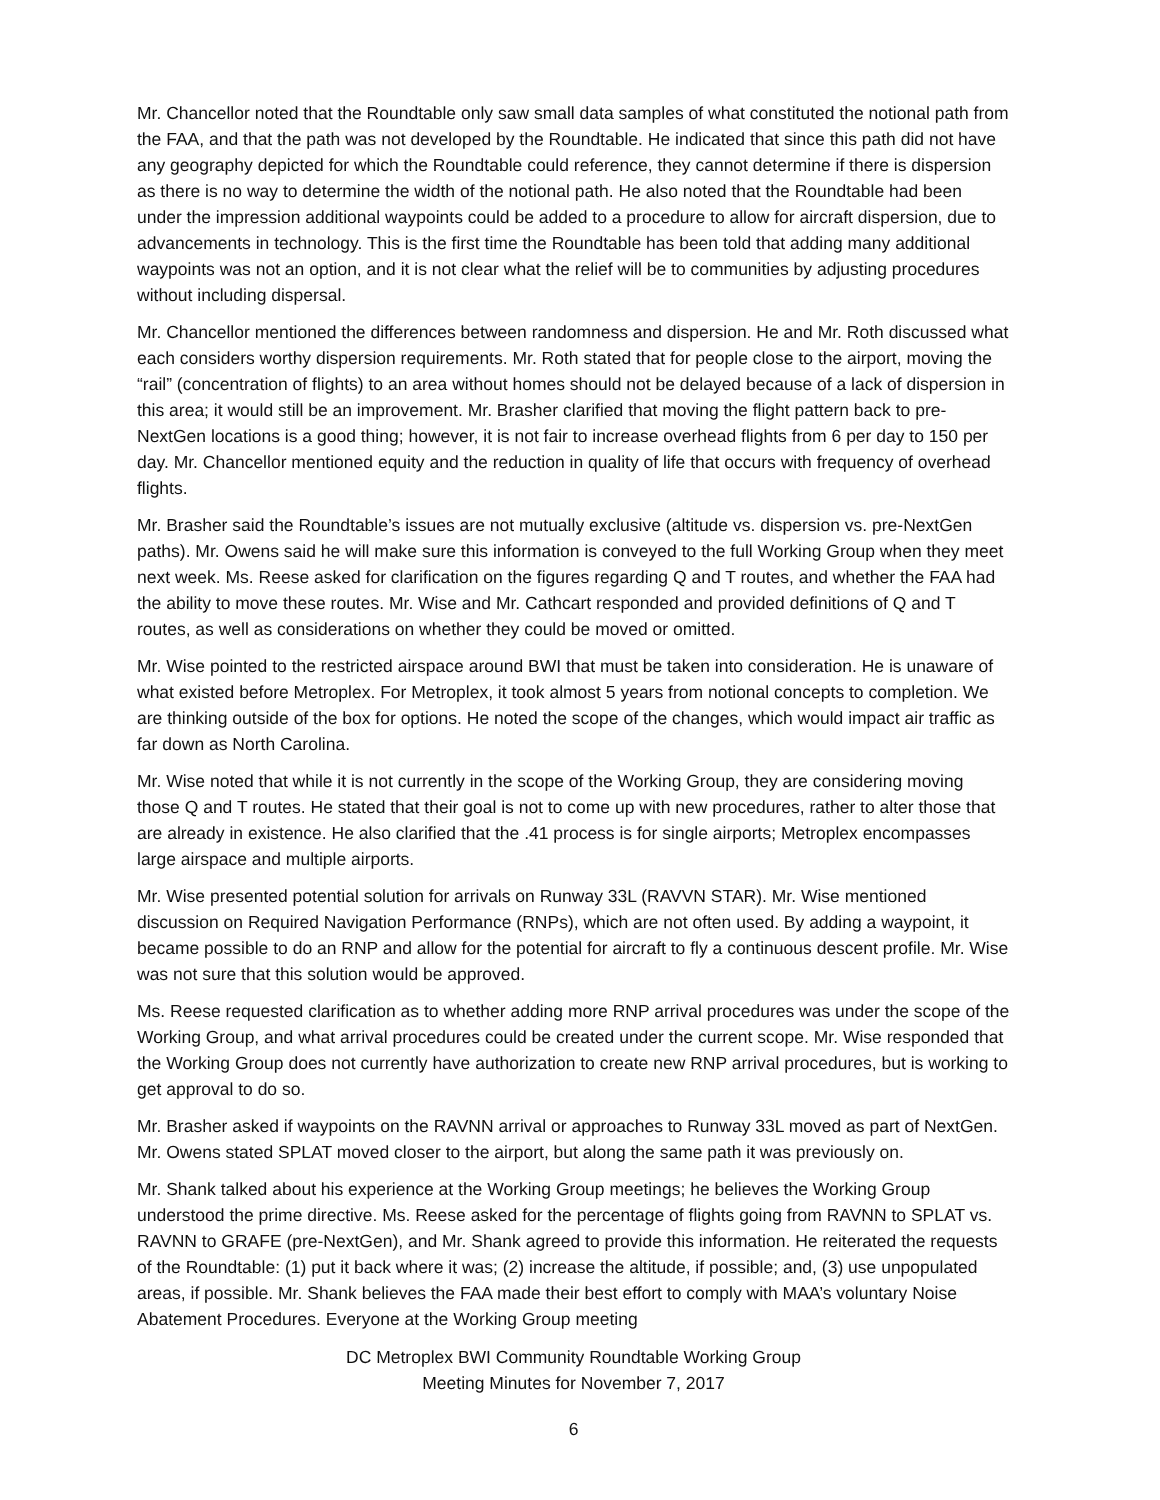Mr. Chancellor noted that the Roundtable only saw small data samples of what constituted the notional path from the FAA, and that the path was not developed by the Roundtable. He indicated that since this path did not have any geography depicted for which the Roundtable could reference, they cannot determine if there is dispersion as there is no way to determine the width of the notional path. He also noted that the Roundtable had been under the impression additional waypoints could be added to a procedure to allow for aircraft dispersion, due to advancements in technology. This is the first time the Roundtable has been told that adding many additional waypoints was not an option, and it is not clear what the relief will be to communities by adjusting procedures without including dispersal.
Mr. Chancellor mentioned the differences between randomness and dispersion. He and Mr. Roth discussed what each considers worthy dispersion requirements. Mr. Roth stated that for people close to the airport, moving the “rail” (concentration of flights) to an area without homes should not be delayed because of a lack of dispersion in this area; it would still be an improvement. Mr. Brasher clarified that moving the flight pattern back to pre-NextGen locations is a good thing; however, it is not fair to increase overhead flights from 6 per day to 150 per day. Mr. Chancellor mentioned equity and the reduction in quality of life that occurs with frequency of overhead flights.
Mr. Brasher said the Roundtable’s issues are not mutually exclusive (altitude vs. dispersion vs. pre-NextGen paths). Mr. Owens said he will make sure this information is conveyed to the full Working Group when they meet next week. Ms. Reese asked for clarification on the figures regarding Q and T routes, and whether the FAA had the ability to move these routes. Mr. Wise and Mr. Cathcart responded and provided definitions of Q and T routes, as well as considerations on whether they could be moved or omitted.
Mr. Wise pointed to the restricted airspace around BWI that must be taken into consideration. He is unaware of what existed before Metroplex. For Metroplex, it took almost 5 years from notional concepts to completion. We are thinking outside of the box for options. He noted the scope of the changes, which would impact air traffic as far down as North Carolina.
Mr. Wise noted that while it is not currently in the scope of the Working Group, they are considering moving those Q and T routes. He stated that their goal is not to come up with new procedures, rather to alter those that are already in existence. He also clarified that the .41 process is for single airports; Metroplex encompasses large airspace and multiple airports.
Mr. Wise presented potential solution for arrivals on Runway 33L (RAVVN STAR). Mr. Wise mentioned discussion on Required Navigation Performance (RNPs), which are not often used. By adding a waypoint, it became possible to do an RNP and allow for the potential for aircraft to fly a continuous descent profile. Mr. Wise was not sure that this solution would be approved.
Ms. Reese requested clarification as to whether adding more RNP arrival procedures was under the scope of the Working Group, and what arrival procedures could be created under the current scope. Mr. Wise responded that the Working Group does not currently have authorization to create new RNP arrival procedures, but is working to get approval to do so.
Mr. Brasher asked if waypoints on the RAVNN arrival or approaches to Runway 33L moved as part of NextGen. Mr. Owens stated SPLAT moved closer to the airport, but along the same path it was previously on.
Mr. Shank talked about his experience at the Working Group meetings; he believes the Working Group understood the prime directive. Ms. Reese asked for the percentage of flights going from RAVNN to SPLAT vs. RAVNN to GRAFE (pre-NextGen), and Mr. Shank agreed to provide this information. He reiterated the requests of the Roundtable: (1) put it back where it was; (2) increase the altitude, if possible; and, (3) use unpopulated areas, if possible. Mr. Shank believes the FAA made their best effort to comply with MAA’s voluntary Noise Abatement Procedures. Everyone at the Working Group meeting
DC Metroplex BWI Community Roundtable Working Group
Meeting Minutes for November 7, 2017
6